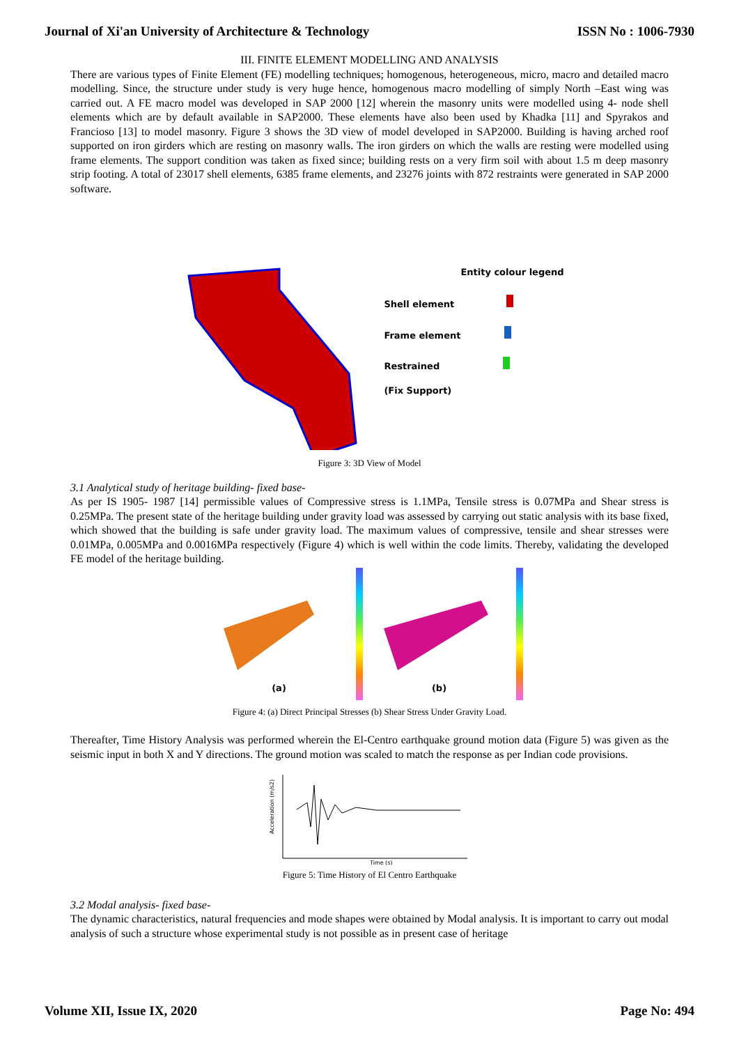Journal of Xi'an University of Architecture & Technology ISSN No : 1006-7930
III. FINITE ELEMENT MODELLING AND ANALYSIS
There are various types of Finite Element (FE) modelling techniques; homogenous, heterogeneous, micro, macro and detailed macro modelling. Since, the structure under study is very huge hence, homogenous macro modelling of simply North –East wing was carried out. A FE macro model was developed in SAP 2000 [12] wherein the masonry units were modelled using 4- node shell elements which are by default available in SAP2000. These elements have also been used by Khadka [11] and Spyrakos and Francioso [13] to model masonry. Figure 3 shows the 3D view of model developed in SAP2000. Building is having arched roof supported on iron girders which are resting on masonry walls. The iron girders on which the walls are resting were modelled using frame elements. The support condition was taken as fixed since; building rests on a very firm soil with about 1.5 m deep masonry strip footing. A total of 23017 shell elements, 6385 frame elements, and 23276 joints with 872 restraints were generated in SAP 2000 software.
Entity colour legend
Shell element
Frame element
Restrained
(Fix Support)
Figure 3: 3D View of Model
3.1 Analytical study of heritage building- fixed base-
As per IS 1905- 1987 [14] permissible values of Compressive stress is 1.1MPa, Tensile stress is 0.07MPa and Shear stress is 0.25MPa. The present state of the heritage building under gravity load was assessed by carrying out static analysis with its base fixed, which showed that the building is safe under gravity load. The maximum values of compressive, tensile and shear stresses were 0.01MPa, 0.005MPa and 0.0016MPa respectively (Figure 4) which is well within the code limits. Thereby, validating the developed FE model of the heritage building.
(a) (b)
Figure 4: (a) Direct Principal Stresses (b) Shear Stress Under Gravity Load.
Thereafter, Time History Analysis was performed wherein the El-Centro earthquake ground motion data (Figure 5) was given as the seismic input in both X and Y directions. The ground motion was scaled to match the response as per Indian code provisions.
Acceleration (m/s2)
Time (s)
Figure 5: Time History of El Centro Earthquake
3.2 Modal analysis- fixed base-
The dynamic characteristics, natural frequencies and mode shapes were obtained by Modal analysis. It is important to carry out modal analysis of such a structure whose experimental study is not possible as in present case of heritage
Volume XII, Issue IX, 2020 Page No: 494